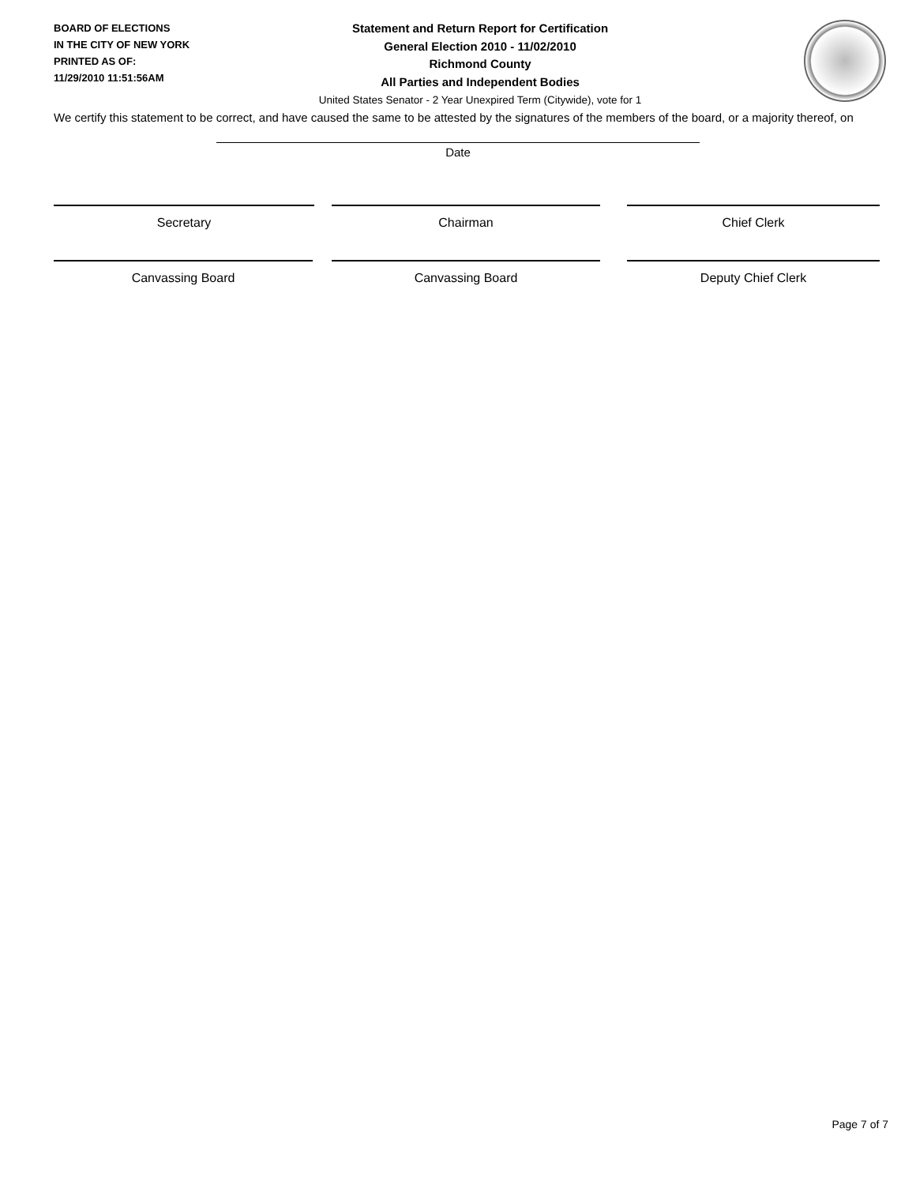BOARD OF ELECTIONS
IN THE CITY OF NEW YORK
PRINTED AS OF:
11/29/2010 11:51:56AM
Statement and Return Report for Certification
General Election 2010 - 11/02/2010
Richmond County
All Parties and Independent Bodies
United States Senator - 2 Year Unexpired Term (Citywide), vote for 1
We certify this statement to be correct, and have caused the same to be attested by the signatures of the members of the board, or a majority thereof, on
Date
Secretary Chairman Chief Clerk
Canvassing Board Canvassing Board Deputy Chief Clerk
Page 7 of 7